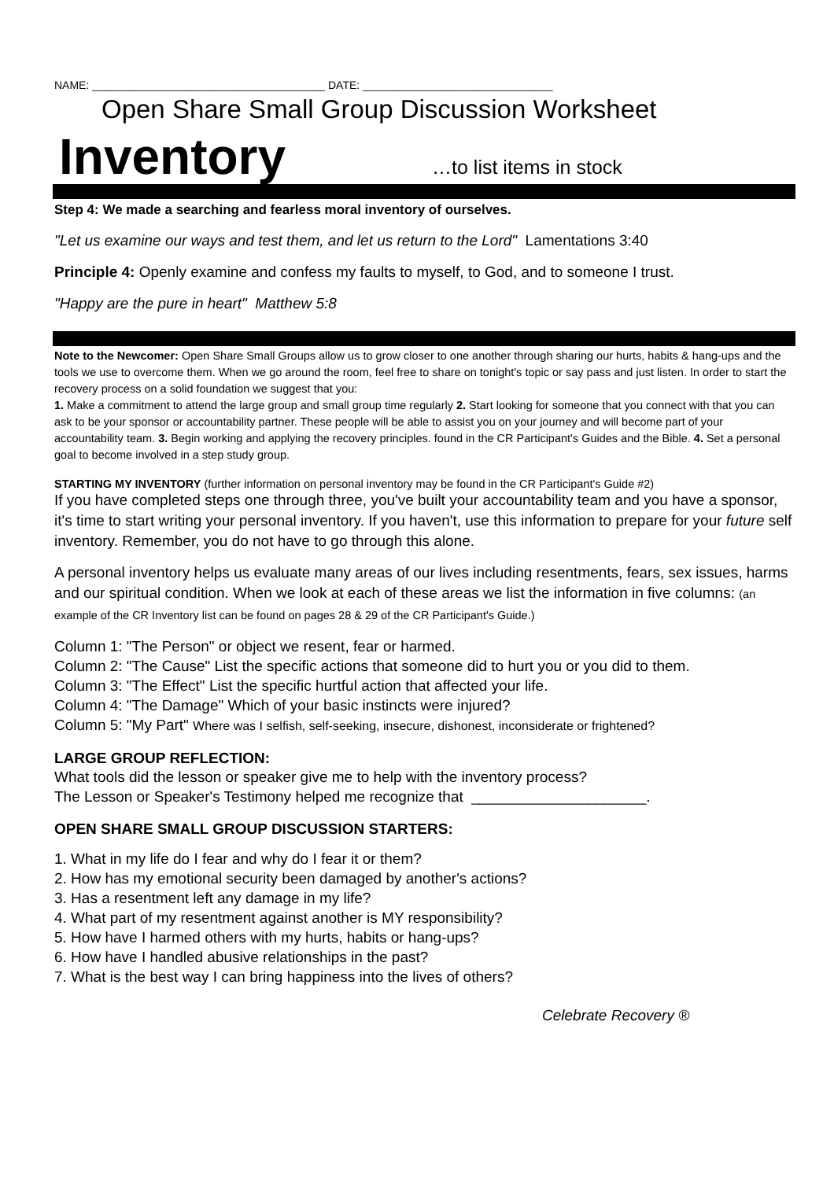NAME: ______________________________________ DATE: _______________________________
Open Share Small Group Discussion Worksheet
Inventory …to list items in stock
Step 4: We made a searching and fearless moral inventory of ourselves.
"Let us examine our ways and test them, and let us return to the Lord" Lamentations 3:40
Principle 4: Openly examine and confess my faults to myself, to God, and to someone I trust.
"Happy are the pure in heart" Matthew 5:8
Note to the Newcomer: Open Share Small Groups allow us to grow closer to one another through sharing our hurts, habits & hang-ups and the tools we use to overcome them. When we go around the room, feel free to share on tonight's topic or say pass and just listen. In order to start the recovery process on a solid foundation we suggest that you:
1. Make a commitment to attend the large group and small group time regularly 2. Start looking for someone that you connect with that you can ask to be your sponsor or accountability partner. These people will be able to assist you on your journey and will become part of your accountability team. 3. Begin working and applying the recovery principles. found in the CR Participant's Guides and the Bible. 4. Set a personal goal to become involved in a step study group.
STARTING MY INVENTORY (further information on personal inventory may be found in the CR Participant's Guide #2)
If you have completed steps one through three, you've built your accountability team and you have a sponsor, it's time to start writing your personal inventory. If you haven't, use this information to prepare for your future self inventory. Remember, you do not have to go through this alone.
A personal inventory helps us evaluate many areas of our lives including resentments, fears, sex issues, harms and our spiritual condition. When we look at each of these areas we list the information in five columns: (an example of the CR Inventory list can be found on pages 28 & 29 of the CR Participant's Guide.)
Column 1: "The Person" or object we resent, fear or harmed.
Column 2: "The Cause" List the specific actions that someone did to hurt you or you did to them.
Column 3: "The Effect" List the specific hurtful action that affected your life.
Column 4: "The Damage" Which of your basic instincts were injured?
Column 5: "My Part" Where was I selfish, self-seeking, insecure, dishonest, inconsiderate or frightened?
LARGE GROUP REFLECTION:
What tools did the lesson or speaker give me to help with the inventory process?
The Lesson or Speaker's Testimony helped me recognize that _____________________.
OPEN SHARE SMALL GROUP DISCUSSION STARTERS:
1. What in my life do I fear and why do I fear it or them?
2. How has my emotional security been damaged by another's actions?
3. Has a resentment left any damage in my life?
4. What part of my resentment against another is MY responsibility?
5. How have I harmed others with my hurts, habits or hang-ups?
6. How have I handled abusive relationships in the past?
7. What is the best way I can bring happiness into the lives of others?
Celebrate Recovery ®